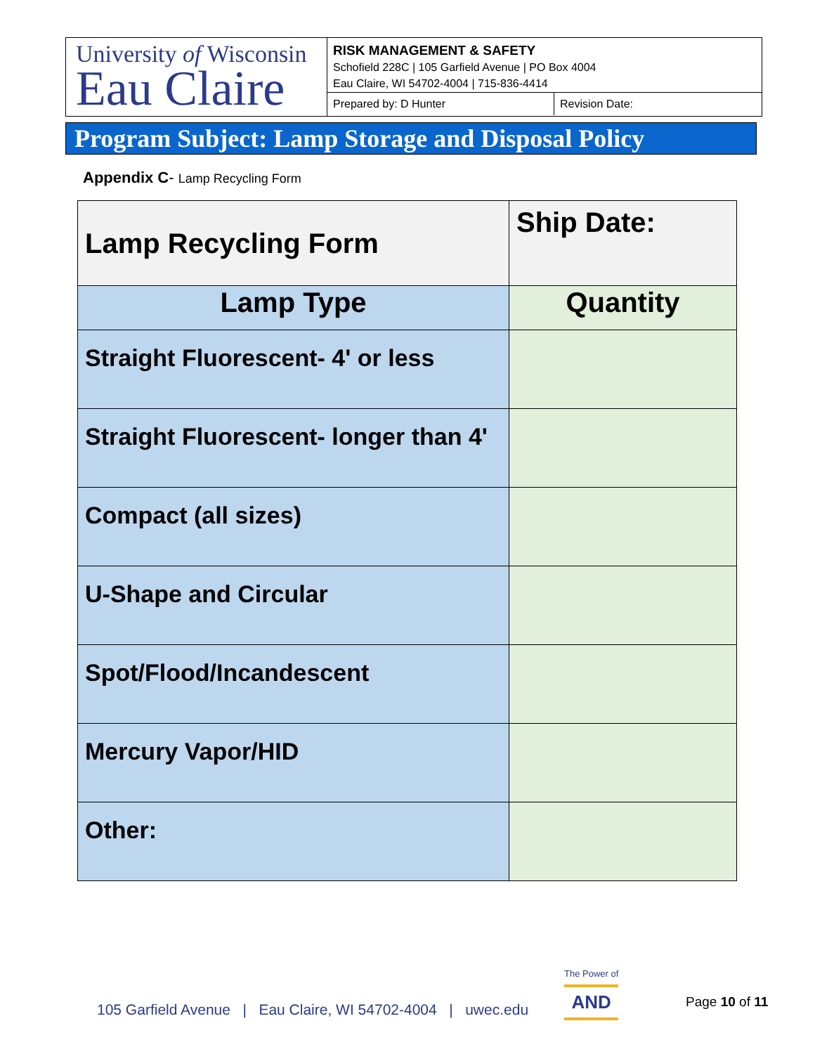University of Wisconsin
Eau Claire
RISK MANAGEMENT & SAFETY
Schofield 228C | 105 Garfield Avenue | PO Box 4004
Eau Claire, WI 54702-4004 | 715-836-4414
Prepared by: D Hunter Revision Date:
Program Subject: Lamp Storage and Disposal Policy
Appendix C- Lamp Recycling Form
| Lamp Recycling Form | Ship Date: |
| Lamp Type | Quantity |
| Straight Fluorescent- 4' or less | |
| Straight Fluorescent- longer than 4' | |
| Compact (all sizes) | |
| U-Shape and Circular | |
| Spot/Flood/Incandescent | |
| Mercury Vapor/HID | |
| Other: | |
105 Garfield Avenue | Eau Claire, WI 54702-4004 | uwec.edu
The Power of
AND
Page 10 of 11